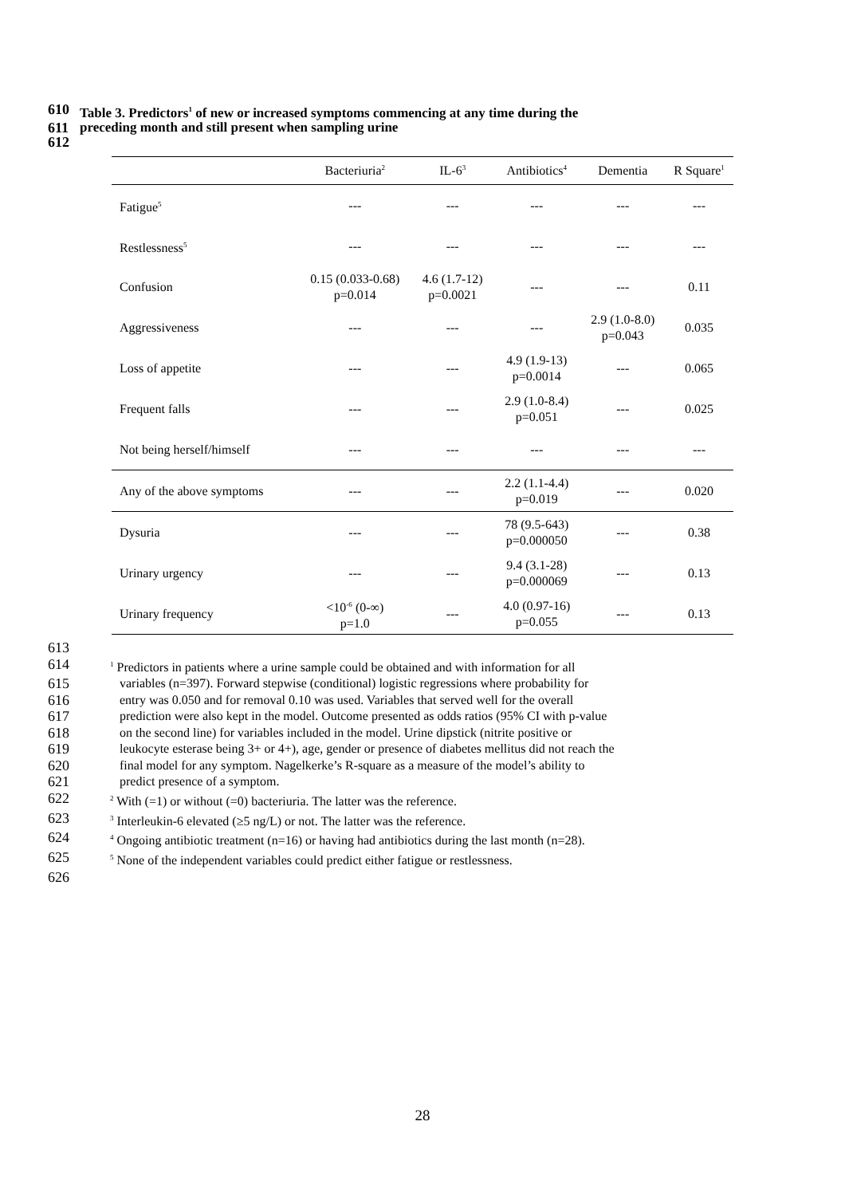610 Table 3. Predictors<sup>1</sup> of new or increased symptoms commencing at any time during the
611 preceding month and still present when sampling urine
612
| | Bacteriuria<sup>2</sup> | IL-6<sup>3</sup> | Antibiotics<sup>4</sup> | Dementia | R Square<sup>1</sup> |
| --- | --- | --- | --- | --- | --- |
| Fatigue<sup>5</sup> | --- | --- | --- | --- | --- |
| Restlessness<sup>5</sup> | --- | --- | --- | --- | --- |
| Confusion | 0.15 (0.033-0.68) p=0.014 | 4.6 (1.7-12) p=0.0021 | --- | --- | 0.11 |
| Aggressiveness | --- | --- | --- | 2.9 (1.0-8.0) p=0.043 | 0.035 |
| Loss of appetite | --- | --- | 4.9 (1.9-13) p=0.0014 | --- | 0.065 |
| Frequent falls | --- | --- | 2.9 (1.0-8.4) p=0.051 | --- | 0.025 |
| Not being herself/himself | --- | --- | --- | --- | --- |
| Any of the above symptoms | --- | --- | 2.2 (1.1-4.4) p=0.019 | --- | 0.020 |
| Dysuria | --- | --- | 78 (9.5-643) p=0.000050 | --- | 0.38 |
| Urinary urgency | --- | --- | 9.4 (3.1-28) p=0.000069 | --- | 0.13 |
| Urinary frequency | <10<sup>-6</sup> (0-∞) p=1.0 | --- | 4.0 (0.97-16) p=0.055 | --- | 0.13 |
613
614<sup>1</sup> Predictors in patients where a urine sample could be obtained and with information for all
615 variables (n=397). Forward stepwise (conditional) logistic regressions where probability for
616 entry was 0.050 and for removal 0.10 was used. Variables that served well for the overall
617 prediction were also kept in the model. Outcome presented as odds ratios (95% CI with p-value
618 on the second line) for variables included in the model. Urine dipstick (nitrite positive or
619 leukocyte esterase being 3+ or 4+), age, gender or presence of diabetes mellitus did not reach the
620 final model for any symptom. Nagelkerke’s R-square as a measure of the model’s ability to
621 predict presence of a symptom.
622<sup>2</sup> With (=1) or without (=0) bacteriuria. The latter was the reference.
623<sup>3</sup> Interleukin-6 elevated (≥5 ng/L) or not. The latter was the reference.
624<sup>4</sup> Ongoing antibiotic treatment (n=16) or having had antibiotics during the last month (n=28).
625<sup>5</sup> None of the independent variables could predict either fatigue or restlessness.
626
28